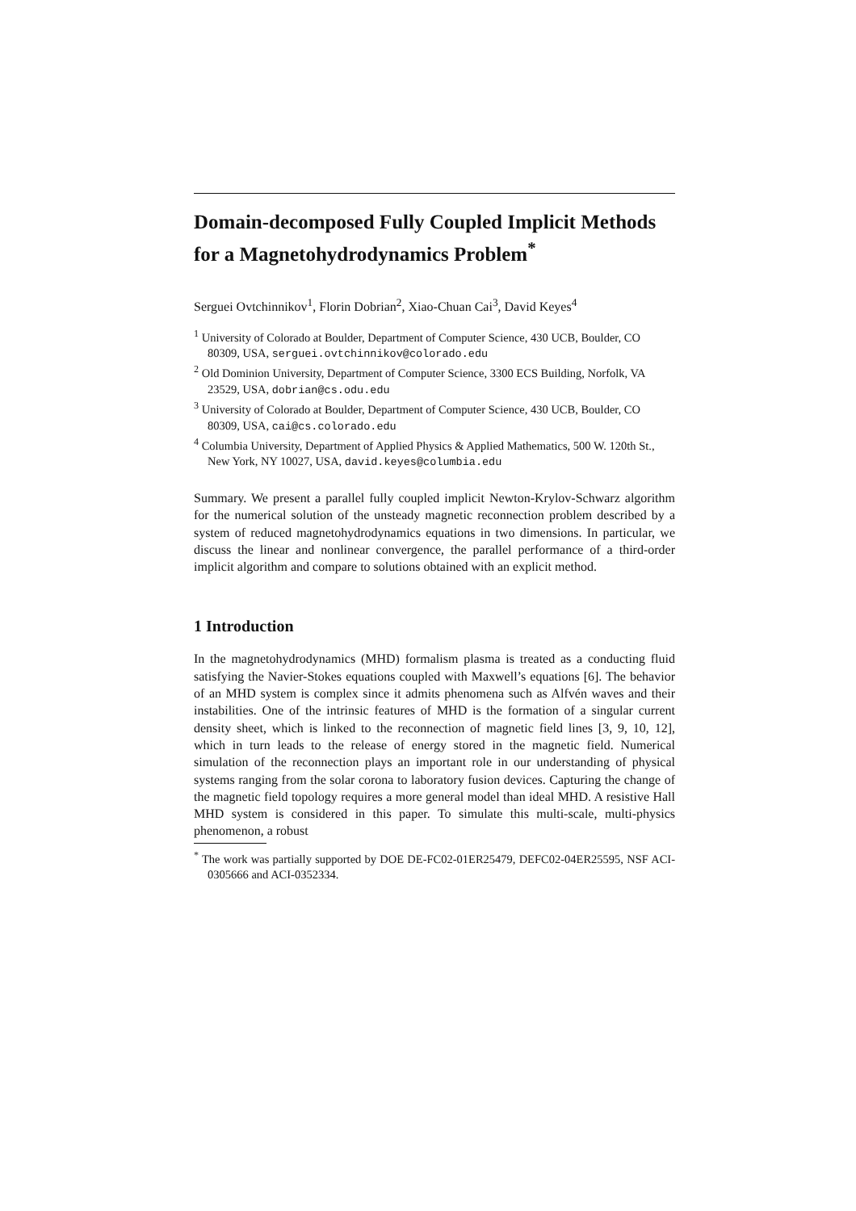Domain-decomposed Fully Coupled Implicit Methods for a Magnetohydrodynamics Problem<sup>*</sup>
Serguei Ovtchinnikov<sup>1</sup>, Florin Dobrian<sup>2</sup>, Xiao-Chuan Cai<sup>3</sup>, David Keyes<sup>4</sup>
<sup>1</sup> University of Colorado at Boulder, Department of Computer Science, 430 UCB, Boulder, CO 80309, USA, serguei.ovtchinnikov@colorado.edu
<sup>2</sup> Old Dominion University, Department of Computer Science, 3300 ECS Building, Norfolk, VA 23529, USA, dobrian@cs.odu.edu
<sup>3</sup> University of Colorado at Boulder, Department of Computer Science, 430 UCB, Boulder, CO 80309, USA, cai@cs.colorado.edu
<sup>4</sup> Columbia University, Department of Applied Physics & Applied Mathematics, 500 W. 120th St., New York, NY 10027, USA, david.keyes@columbia.edu
Summary. We present a parallel fully coupled implicit Newton-Krylov-Schwarz algorithm for the numerical solution of the unsteady magnetic reconnection problem described by a system of reduced magnetohydrodynamics equations in two dimensions. In particular, we discuss the linear and nonlinear convergence, the parallel performance of a third-order implicit algorithm and compare to solutions obtained with an explicit method.
1 Introduction
In the magnetohydrodynamics (MHD) formalism plasma is treated as a conducting fluid satisfying the Navier-Stokes equations coupled with Maxwell’s equations [6]. The behavior of an MHD system is complex since it admits phenomena such as Alfvén waves and their instabilities. One of the intrinsic features of MHD is the formation of a singular current density sheet, which is linked to the reconnection of magnetic field lines [3, 9, 10, 12], which in turn leads to the release of energy stored in the magnetic field. Numerical simulation of the reconnection plays an important role in our understanding of physical systems ranging from the solar corona to laboratory fusion devices. Capturing the change of the magnetic field topology requires a more general model than ideal MHD. A resistive Hall MHD system is considered in this paper. To simulate this multi-scale, multi-physics phenomenon, a robust
<sup>*</sup> The work was partially supported by DOE DE-FC02-01ER25479, DEFC02-04ER25595, NSF ACI-0305666 and ACI-0352334.